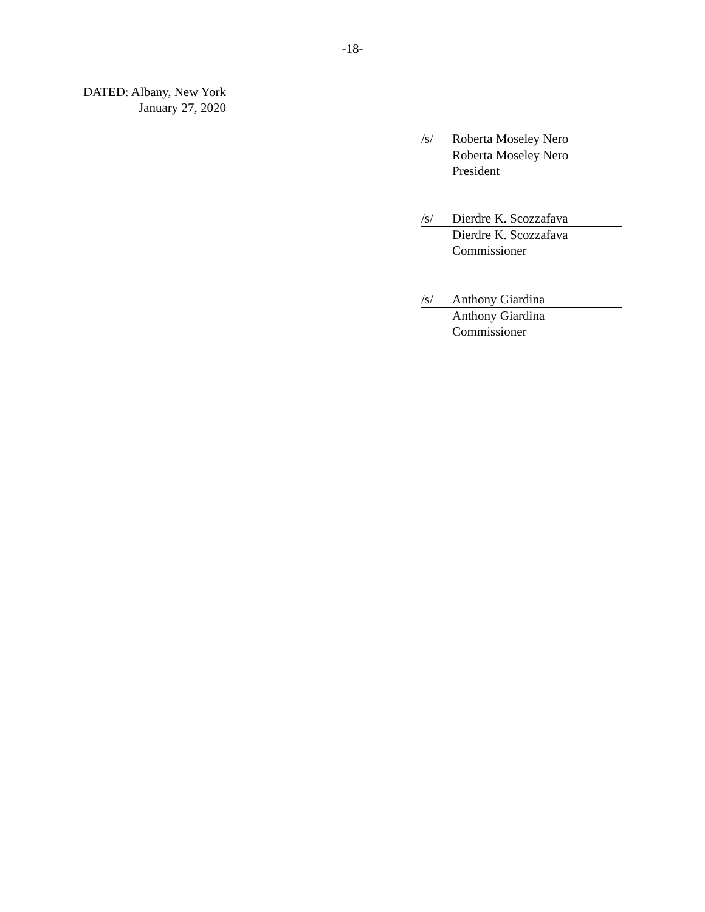-18-
DATED: Albany, New York
January 27, 2020
/s/ Roberta Moseley Nero
Roberta Moseley Nero
President
/s/ Dierdre K. Scozzafava
Dierdre K. Scozzafava
Commissioner
/s/ Anthony Giardina
Anthony Giardina
Commissioner